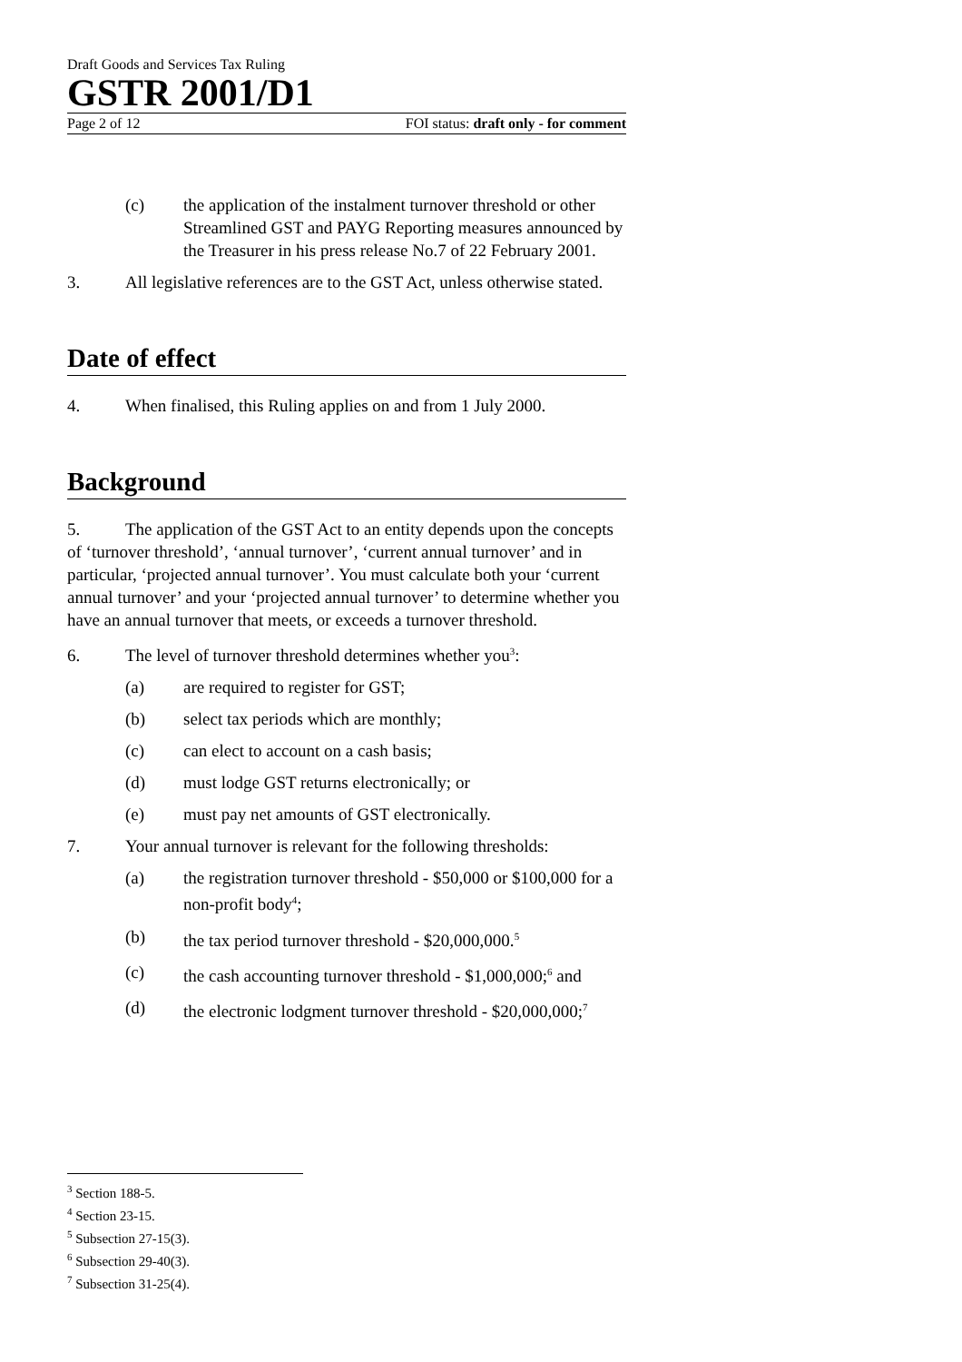Draft Goods and Services Tax Ruling
GSTR 2001/D1
Page 2 of 12 FOI status: draft only - for comment
(c) the application of the instalment turnover threshold or other Streamlined GST and PAYG Reporting measures announced by the Treasurer in his press release No.7 of 22 February 2001.
3. All legislative references are to the GST Act, unless otherwise stated.
Date of effect
4. When finalised, this Ruling applies on and from 1 July 2000.
Background
5. The application of the GST Act to an entity depends upon the concepts of ‘turnover threshold’, ‘annual turnover’, ‘current annual turnover’ and in particular, ‘projected annual turnover’. You must calculate both your ‘current annual turnover’ and your ‘projected annual turnover’ to determine whether you have an annual turnover that meets, or exceeds a turnover threshold.
6. The level of turnover threshold determines whether you<sup>3</sup>:
(a) are required to register for GST;
(b) select tax periods which are monthly;
(c) can elect to account on a cash basis;
(d) must lodge GST returns electronically; or
(e) must pay net amounts of GST electronically.
7. Your annual turnover is relevant for the following thresholds:
(a) the registration turnover threshold - $50,000 or $100,000 for a non-profit body<sup>4</sup>;
(b) the tax period turnover threshold - $20,000,000.<sup>5</sup>
(c) the cash accounting turnover threshold - $1,000,000;<sup>6</sup> and
(d) the electronic lodgment turnover threshold - $20,000,000;<sup>7</sup>
<sup>3</sup> Section 188-5.
<sup>4</sup> Section 23-15.
<sup>5</sup> Subsection 27-15(3).
<sup>6</sup> Subsection 29-40(3).
<sup>7</sup> Subsection 31-25(4).